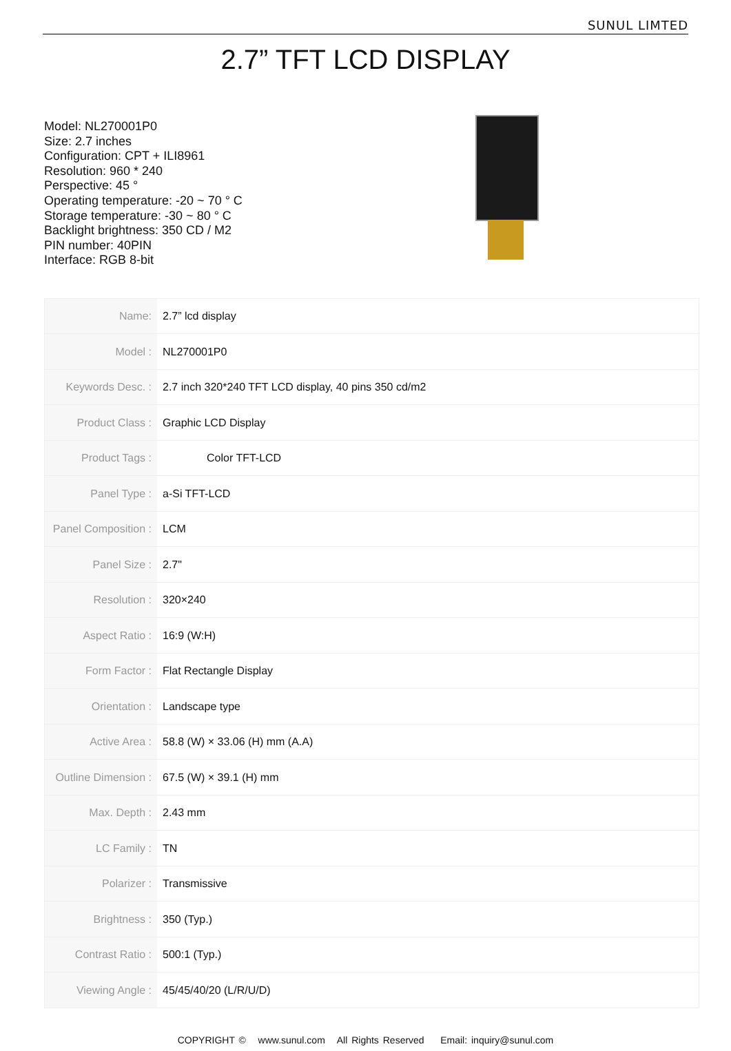SUNUL LIMTED
2.7” TFT LCD DISPLAY
Model: NL270001P0
Size: 2.7 inches
Configuration: CPT + ILI8961
Resolution: 960 * 240
Perspective: 45 °
Operating temperature: -20 ~ 70 ° C
Storage temperature: -30 ~ 80 ° C
Backlight brightness: 350 CD / M2
PIN number: 40PIN
Interface: RGB 8-bit
| Name: | 2.7” lcd display |
| Model : | NL270001P0 |
| Keywords Desc. : | 2.7 inch 320*240 TFT LCD display, 40 pins 350 cd/m2 |
| Product Class : | Graphic LCD Display |
| Product Tags : | Color TFT-LCD |
| Panel Type : | a-Si TFT-LCD |
| Panel Composition : | LCM |
| Panel Size : | 2.7" |
| Resolution : | 320×240 |
| Aspect Ratio : | 16:9 (W:H) |
| Form Factor : | Flat Rectangle Display |
| Orientation : | Landscape type |
| Active Area : | 58.8 (W) × 33.06 (H) mm (A.A) |
| Outline Dimension : | 67.5 (W) × 39.1 (H) mm |
| Max. Depth : | 2.43 mm |
| LC Family : | TN |
| Polarizer : | Transmissive |
| Brightness : | 350 (Typ.) |
| Contrast Ratio : | 500:1 (Typ.) |
| Viewing Angle : | 45/45/40/20 (L/R/U/D) |
COPYRIGHT © www.sunul.com All Rights Reserved Email: inquiry@sunul.com